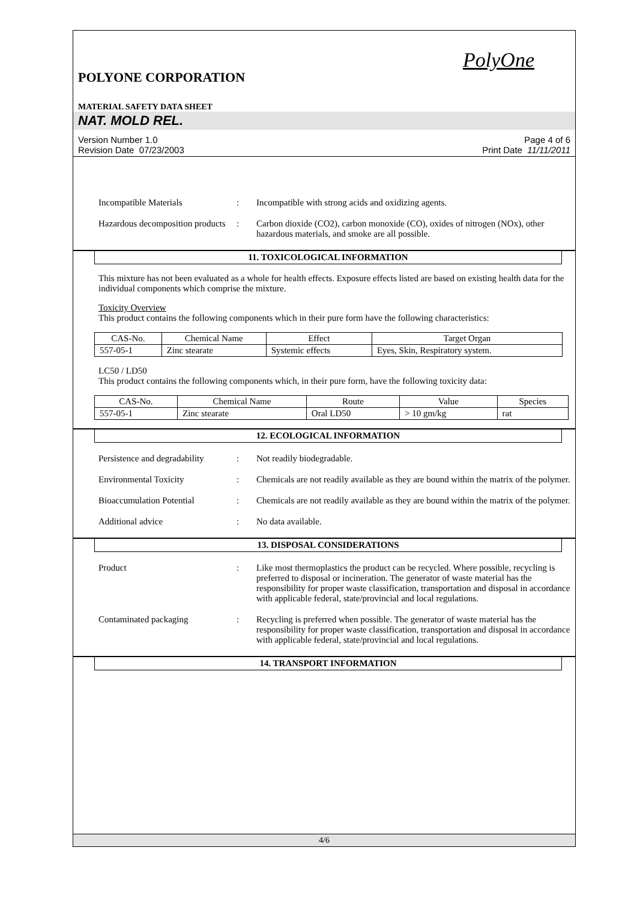PolyOne
POLYONE CORPORATION
MATERIAL SAFETY DATA SHEET
NAT. MOLD REL.
Version Number 1.0
Revision Date 07/23/2003
Page 4 of 6
Print Date 11/11/2011
Incompatible Materials : Incompatible with strong acids and oxidizing agents.
Hazardous decomposition products
: Carbon dioxide (CO2), carbon monoxide (CO), oxides of nitrogen (NOx), other hazardous materials, and smoke are all possible.
11. TOXICOLOGICAL INFORMATION
This mixture has not been evaluated as a whole for health effects. Exposure effects listed are based on existing health data for the individual components which comprise the mixture.
Toxicity Overview
This product contains the following components which in their pure form have the following characteristics:
| CAS-No. | Chemical Name | Effect | Target Organ |
| --- | --- | --- | --- |
| 557-05-1 | Zinc stearate | Systemic effects | Eyes, Skin, Respiratory system. |
LC50 / LD50
This product contains the following components which, in their pure form, have the following toxicity data:
| CAS-No. | Chemical Name | Route | Value | Species |
| --- | --- | --- | --- | --- |
| 557-05-1 | Zinc stearate | Oral LD50 | > 10 gm/kg | rat |
12. ECOLOGICAL INFORMATION
Persistence and degradability
: Not readily biodegradable.
Environmental Toxicity : Chemicals are not readily available as they are bound within the matrix of the polymer.
Bioaccumulation Potential : Chemicals are not readily available as they are bound within the matrix of the polymer.
Additional advice : No data available.
13. DISPOSAL CONSIDERATIONS
Product : Like most thermoplastics the product can be recycled. Where possible, recycling is preferred to disposal or incineration. The generator of waste material has the responsibility for proper waste classification, transportation and disposal in accordance with applicable federal, state/provincial and local regulations.
Contaminated packaging : Recycling is preferred when possible. The generator of waste material has the responsibility for proper waste classification, transportation and disposal in accordance with applicable federal, state/provincial and local regulations.
14. TRANSPORT INFORMATION
4/6